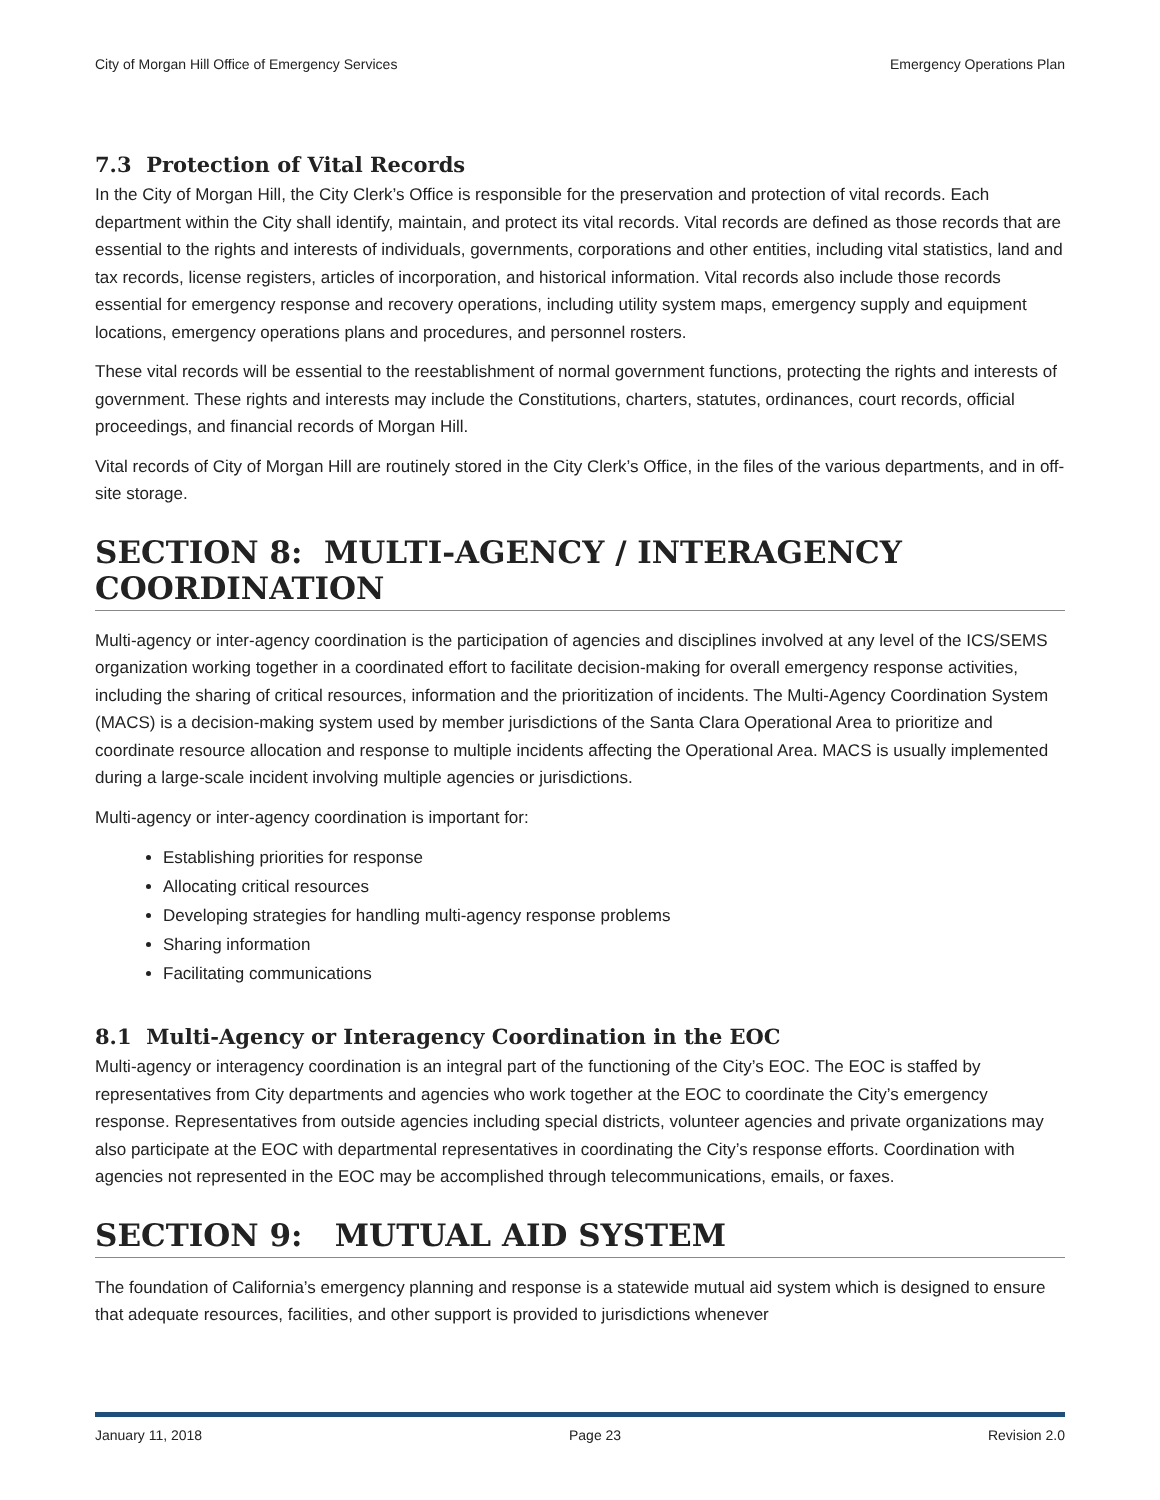City of Morgan Hill Office of Emergency Services Emergency Operations Plan
7.3 Protection of Vital Records
In the City of Morgan Hill, the City Clerk’s Office is responsible for the preservation and protection of vital records. Each department within the City shall identify, maintain, and protect its vital records. Vital records are defined as those records that are essential to the rights and interests of individuals, governments, corporations and other entities, including vital statistics, land and tax records, license registers, articles of incorporation, and historical information. Vital records also include those records essential for emergency response and recovery operations, including utility system maps, emergency supply and equipment locations, emergency operations plans and procedures, and personnel rosters.
These vital records will be essential to the reestablishment of normal government functions, protecting the rights and interests of government. These rights and interests may include the Constitutions, charters, statutes, ordinances, court records, official proceedings, and financial records of Morgan Hill.
Vital records of City of Morgan Hill are routinely stored in the City Clerk’s Office, in the files of the various departments, and in off-site storage.
SECTION 8: MULTI-AGENCY / INTERAGENCY COORDINATION
Multi-agency or inter-agency coordination is the participation of agencies and disciplines involved at any level of the ICS/SEMS organization working together in a coordinated effort to facilitate decision-making for overall emergency response activities, including the sharing of critical resources, information and the prioritization of incidents. The Multi-Agency Coordination System (MACS) is a decision-making system used by member jurisdictions of the Santa Clara Operational Area to prioritize and coordinate resource allocation and response to multiple incidents affecting the Operational Area. MACS is usually implemented during a large-scale incident involving multiple agencies or jurisdictions.
Multi-agency or inter-agency coordination is important for:
Establishing priorities for response
Allocating critical resources
Developing strategies for handling multi-agency response problems
Sharing information
Facilitating communications
8.1 Multi-Agency or Interagency Coordination in the EOC
Multi-agency or interagency coordination is an integral part of the functioning of the City’s EOC. The EOC is staffed by representatives from City departments and agencies who work together at the EOC to coordinate the City’s emergency response. Representatives from outside agencies including special districts, volunteer agencies and private organizations may also participate at the EOC with departmental representatives in coordinating the City’s response efforts. Coordination with agencies not represented in the EOC may be accomplished through telecommunications, emails, or faxes.
SECTION 9: MUTUAL AID SYSTEM
The foundation of California’s emergency planning and response is a statewide mutual aid system which is designed to ensure that adequate resources, facilities, and other support is provided to jurisdictions whenever
January 11, 2018 Page 23 Revision 2.0